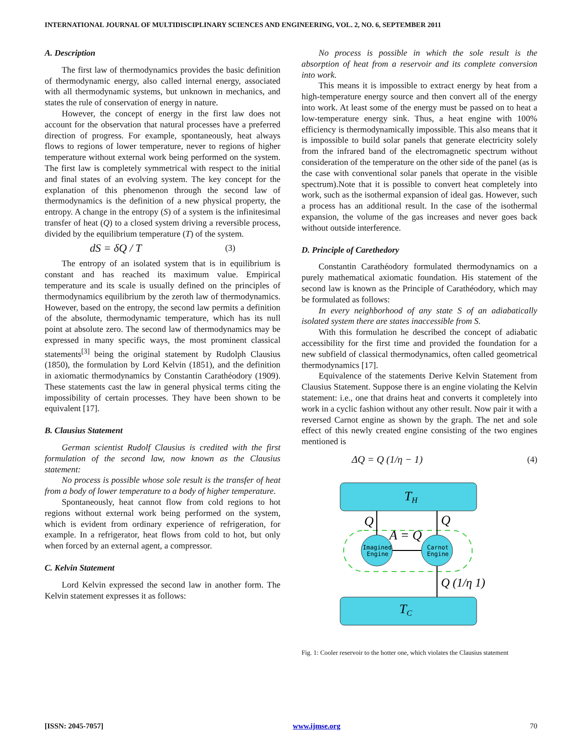INTERNATIONAL JOURNAL OF MULTIDISCIPLINARY SCIENCES AND ENGINEERING, VOL. 2, NO. 6, SEPTEMBER 2011
A. Description
The first law of thermodynamics provides the basic definition of thermodynamic energy, also called internal energy, associated with all thermodynamic systems, but unknown in mechanics, and states the rule of conservation of energy in nature.
However, the concept of energy in the first law does not account for the observation that natural processes have a preferred direction of progress. For example, spontaneously, heat always flows to regions of lower temperature, never to regions of higher temperature without external work being performed on the system. The first law is completely symmetrical with respect to the initial and final states of an evolving system. The key concept for the explanation of this phenomenon through the second law of thermodynamics is the definition of a new physical property, the entropy. A change in the entropy (S) of a system is the infinitesimal transfer of heat (Q) to a closed system driving a reversible process, divided by the equilibrium temperature (T) of the system.
dS = δQ / T (3)
The entropy of an isolated system that is in equilibrium is constant and has reached its maximum value. Empirical temperature and its scale is usually defined on the principles of thermodynamics equilibrium by the zeroth law of thermodynamics. However, based on the entropy, the second law permits a definition of the absolute, thermodynamic temperature, which has its null point at absolute zero. The second law of thermodynamics may be expressed in many specific ways, the most prominent classical statements<sup>[3]</sup> being the original statement by Rudolph Clausius (1850), the formulation by Lord Kelvin (1851), and the definition in axiomatic thermodynamics by Constantin Carathéodory (1909). These statements cast the law in general physical terms citing the impossibility of certain processes. They have been shown to be equivalent [17].
B. Clausius Statement
German scientist Rudolf Clausius is credited with the first formulation of the second law, now known as the Clausius statement:
No process is possible whose sole result is the transfer of heat from a body of lower temperature to a body of higher temperature.
Spontaneously, heat cannot flow from cold regions to hot regions without external work being performed on the system, which is evident from ordinary experience of refrigeration, for example. In a refrigerator, heat flows from cold to hot, but only when forced by an external agent, a compressor.
C. Kelvin Statement
Lord Kelvin expressed the second law in another form. The Kelvin statement expresses it as follows:
No process is possible in which the sole result is the absorption of heat from a reservoir and its complete conversion into work.
This means it is impossible to extract energy by heat from a high-temperature energy source and then convert all of the energy into work. At least some of the energy must be passed on to heat a low-temperature energy sink. Thus, a heat engine with 100% efficiency is thermodynamically impossible. This also means that it is impossible to build solar panels that generate electricity solely from the infrared band of the electromagnetic spectrum without consideration of the temperature on the other side of the panel (as is the case with conventional solar panels that operate in the visible spectrum).Note that it is possible to convert heat completely into work, such as the isothermal expansion of ideal gas. However, such a process has an additional result. In the case of the isothermal expansion, the volume of the gas increases and never goes back without outside interference.
D. Principle of Carethedory
Constantin Carathéodory formulated thermodynamics on a purely mathematical axiomatic foundation. His statement of the second law is known as the Principle of Carathéodory, which may be formulated as follows:
In every neighborhood of any state S of an adiabatically isolated system there are states inaccessible from S.
With this formulation he described the concept of adiabatic accessibility for the first time and provided the foundation for a new subfield of classical thermodynamics, often called geometrical thermodynamics [17].
Equivalence of the statements Derive Kelvin Statement from Clausius Statement. Suppose there is an engine violating the Kelvin statement: i.e., one that drains heat and converts it completely into work in a cyclic fashion without any other result. Now pair it with a reversed Carnot engine as shown by the graph. The net and sole effect of this newly created engine consisting of the two engines mentioned is
ΔQ = Q (1/η − 1) (4)
TH
TC
Imagined
Engine
Carnot
Engine
Q
Q
A = Q
Q (1/η 1)
Fig. 1: Cooler reservoir to the hotter one, which violates the Clausius statement
[ISSN: 2045-7057] www.ijmse.org 70